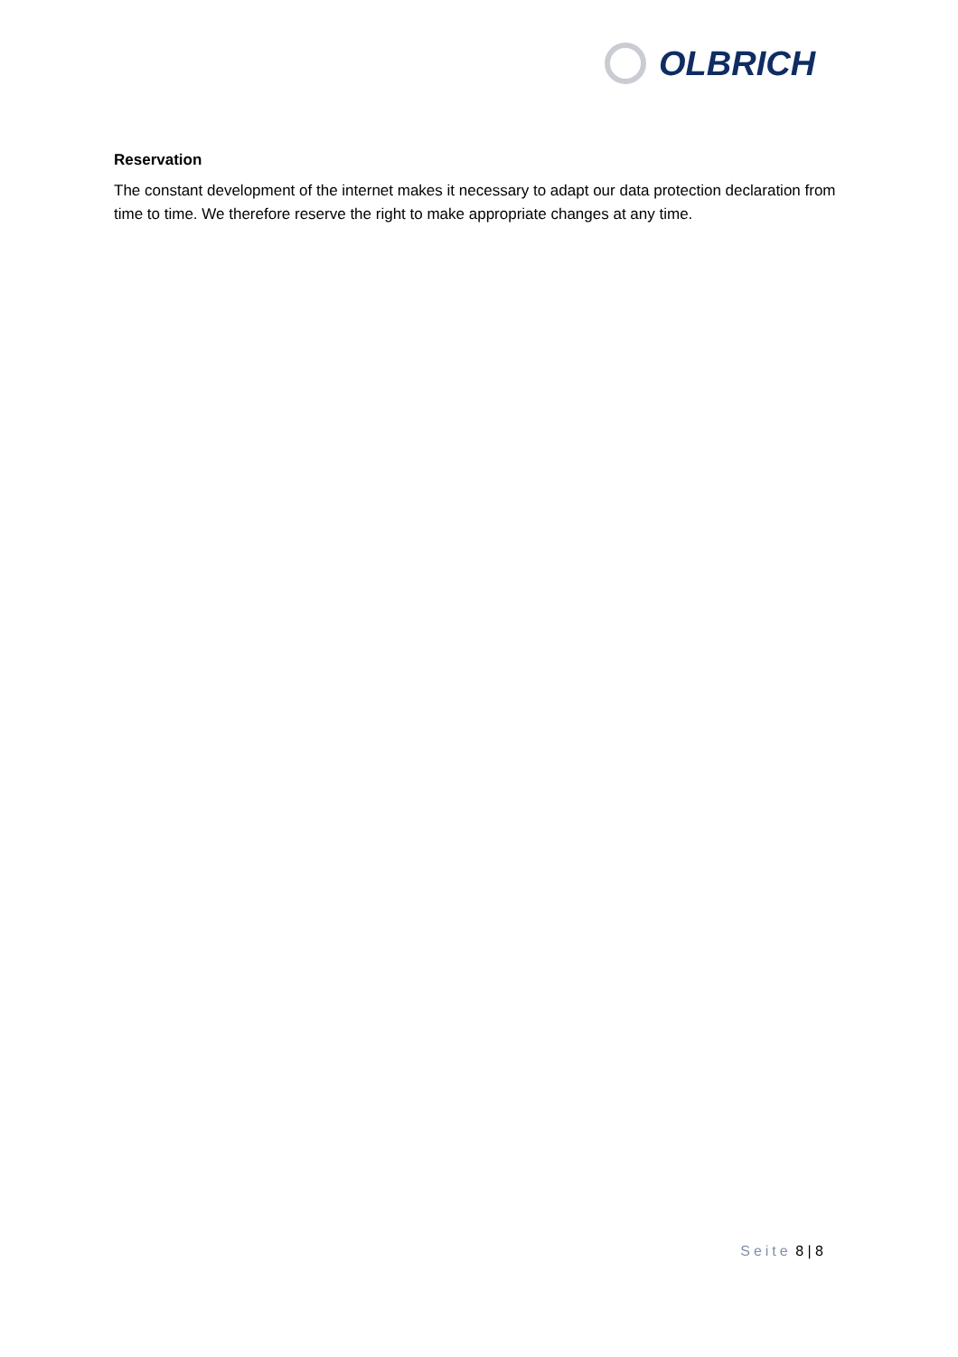OLBRICH
Reservation
The constant development of the internet makes it necessary to adapt our data protection declaration from time to time. We therefore reserve the right to make appropriate changes at any time.
Seite 8 | 8